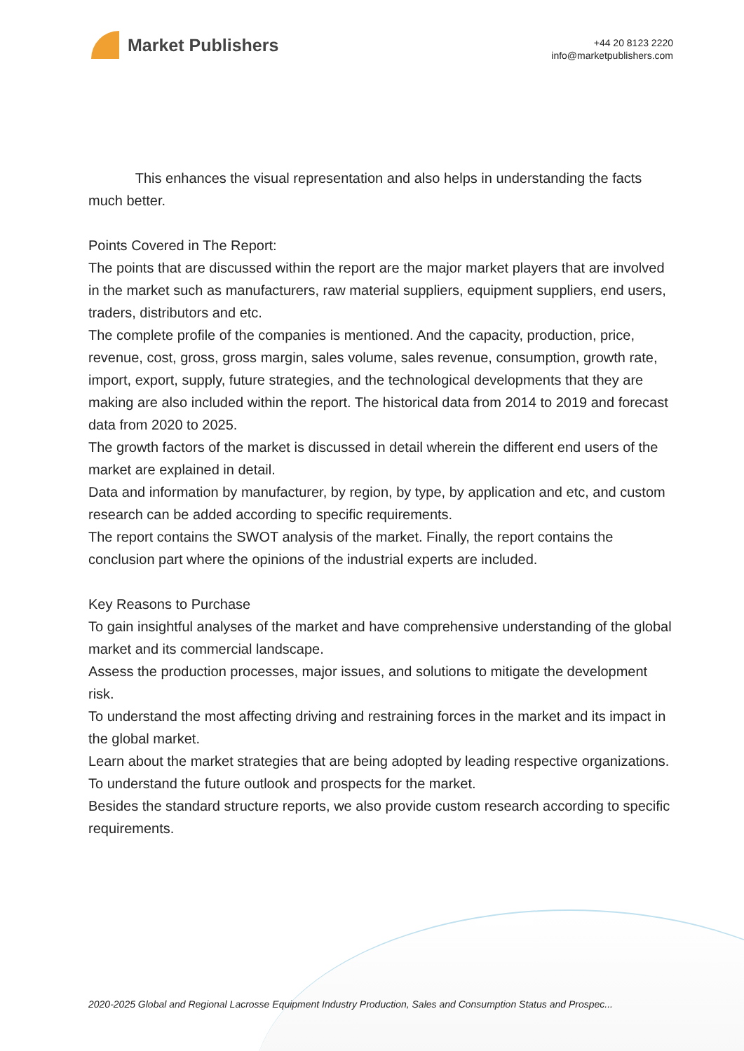Market Publishers
+44 20 8123 2220
info@marketpublishers.com
This enhances the visual representation and also helps in understanding the facts much better.
Points Covered in The Report:
The points that are discussed within the report are the major market players that are involved in the market such as manufacturers, raw material suppliers, equipment suppliers, end users, traders, distributors and etc.
The complete profile of the companies is mentioned. And the capacity, production, price, revenue, cost, gross, gross margin, sales volume, sales revenue, consumption, growth rate, import, export, supply, future strategies, and the technological developments that they are making are also included within the report. The historical data from 2014 to 2019 and forecast data from 2020 to 2025.
The growth factors of the market is discussed in detail wherein the different end users of the market are explained in detail.
Data and information by manufacturer, by region, by type, by application and etc, and custom research can be added according to specific requirements.
The report contains the SWOT analysis of the market. Finally, the report contains the conclusion part where the opinions of the industrial experts are included.
Key Reasons to Purchase
To gain insightful analyses of the market and have comprehensive understanding of the global market and its commercial landscape.
Assess the production processes, major issues, and solutions to mitigate the development risk.
To understand the most affecting driving and restraining forces in the market and its impact in the global market.
Learn about the market strategies that are being adopted by leading respective organizations.
To understand the future outlook and prospects for the market.
Besides the standard structure reports, we also provide custom research according to specific requirements.
2020-2025 Global and Regional Lacrosse Equipment Industry Production, Sales and Consumption Status and Prospec...